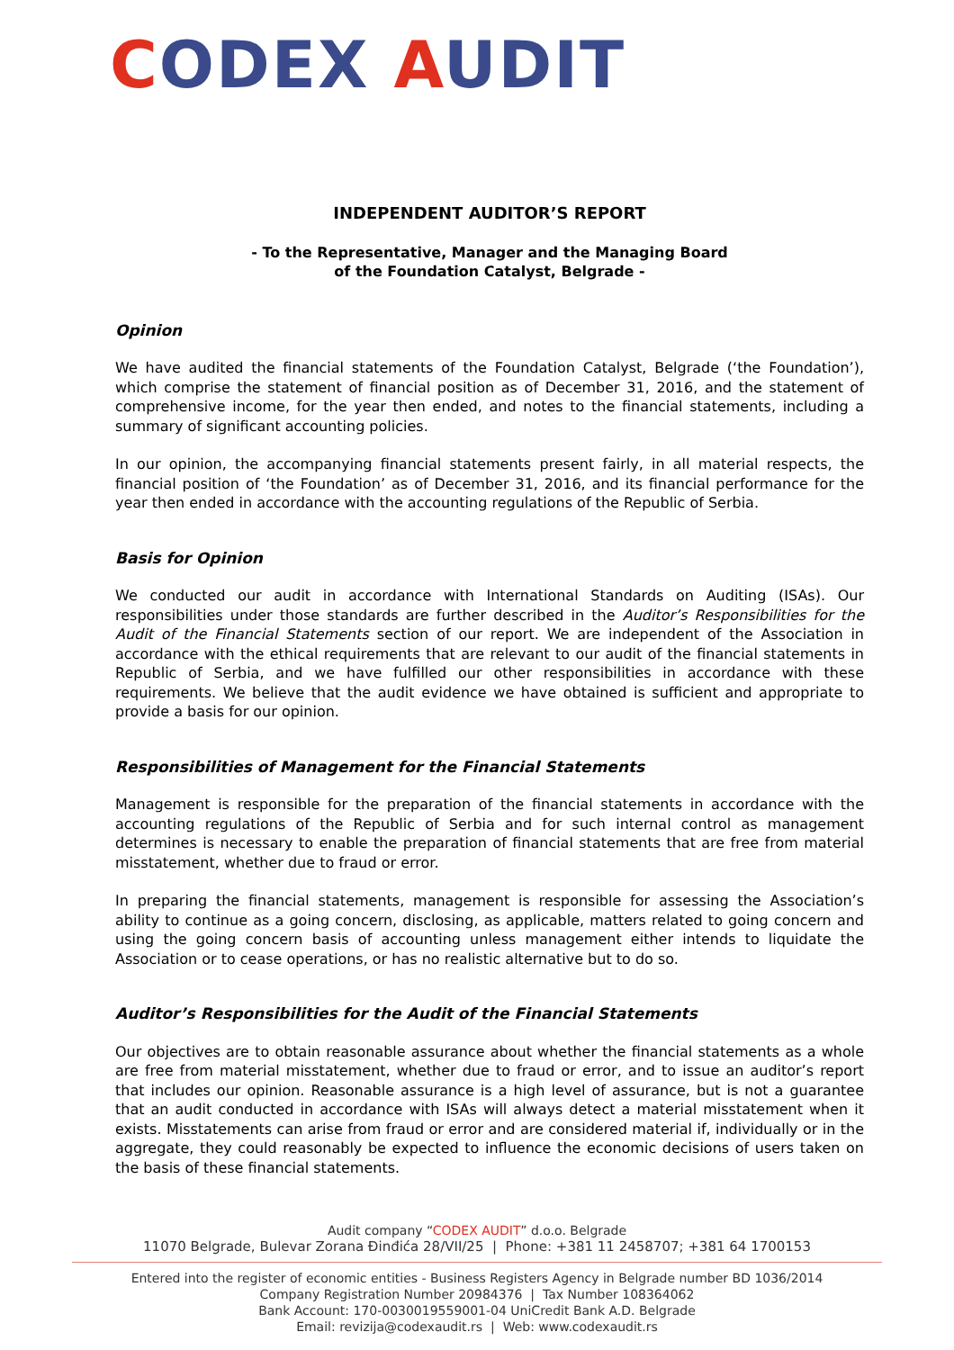CODEX AUDIT
INDEPENDENT AUDITOR’S REPORT
- To the Representative, Manager and the Managing Board
of the Foundation Catalyst, Belgrade -
Opinion
We have audited the financial statements of the Foundation Catalyst, Belgrade (‘the Foundation’), which comprise the statement of financial position as of December 31, 2016, and the statement of comprehensive income, for the year then ended, and notes to the financial statements, including a summary of significant accounting policies.
In our opinion, the accompanying financial statements present fairly, in all material respects, the financial position of ‘the Foundation’ as of December 31, 2016, and its financial performance for the year then ended in accordance with the accounting regulations of the Republic of Serbia.
Basis for Opinion
We conducted our audit in accordance with International Standards on Auditing (ISAs). Our responsibilities under those standards are further described in the Auditor’s Responsibilities for the Audit of the Financial Statements section of our report. We are independent of the Association in accordance with the ethical requirements that are relevant to our audit of the financial statements in Republic of Serbia, and we have fulfilled our other responsibilities in accordance with these requirements. We believe that the audit evidence we have obtained is sufficient and appropriate to provide a basis for our opinion.
Responsibilities of Management for the Financial Statements
Management is responsible for the preparation of the financial statements in accordance with the accounting regulations of the Republic of Serbia and for such internal control as management determines is necessary to enable the preparation of financial statements that are free from material misstatement, whether due to fraud or error.
In preparing the financial statements, management is responsible for assessing the Association’s ability to continue as a going concern, disclosing, as applicable, matters related to going concern and using the going concern basis of accounting unless management either intends to liquidate the Association or to cease operations, or has no realistic alternative but to do so.
Auditor’s Responsibilities for the Audit of the Financial Statements
Our objectives are to obtain reasonable assurance about whether the financial statements as a whole are free from material misstatement, whether due to fraud or error, and to issue an auditor’s report that includes our opinion. Reasonable assurance is a high level of assurance, but is not a guarantee that an audit conducted in accordance with ISAs will always detect a material misstatement when it exists. Misstatements can arise from fraud or error and are considered material if, individually or in the aggregate, they could reasonably be expected to influence the economic decisions of users taken on the basis of these financial statements.
Audit company “CODEX AUDIT” d.o.o. Belgrade
11070 Belgrade, Bulevar Zorana Đinđića 28/VII/25 | Phone: +381 11 2458707; +381 64 1700153
Entered into the register of economic entities - Business Registers Agency in Belgrade number BD 1036/2014
Company Registration Number 20984376 | Tax Number 108364062
Bank Account: 170-0030019559001-04 UniCredit Bank A.D. Belgrade
Email: revizija@codexaudit.rs | Web: www.codexaudit.rs